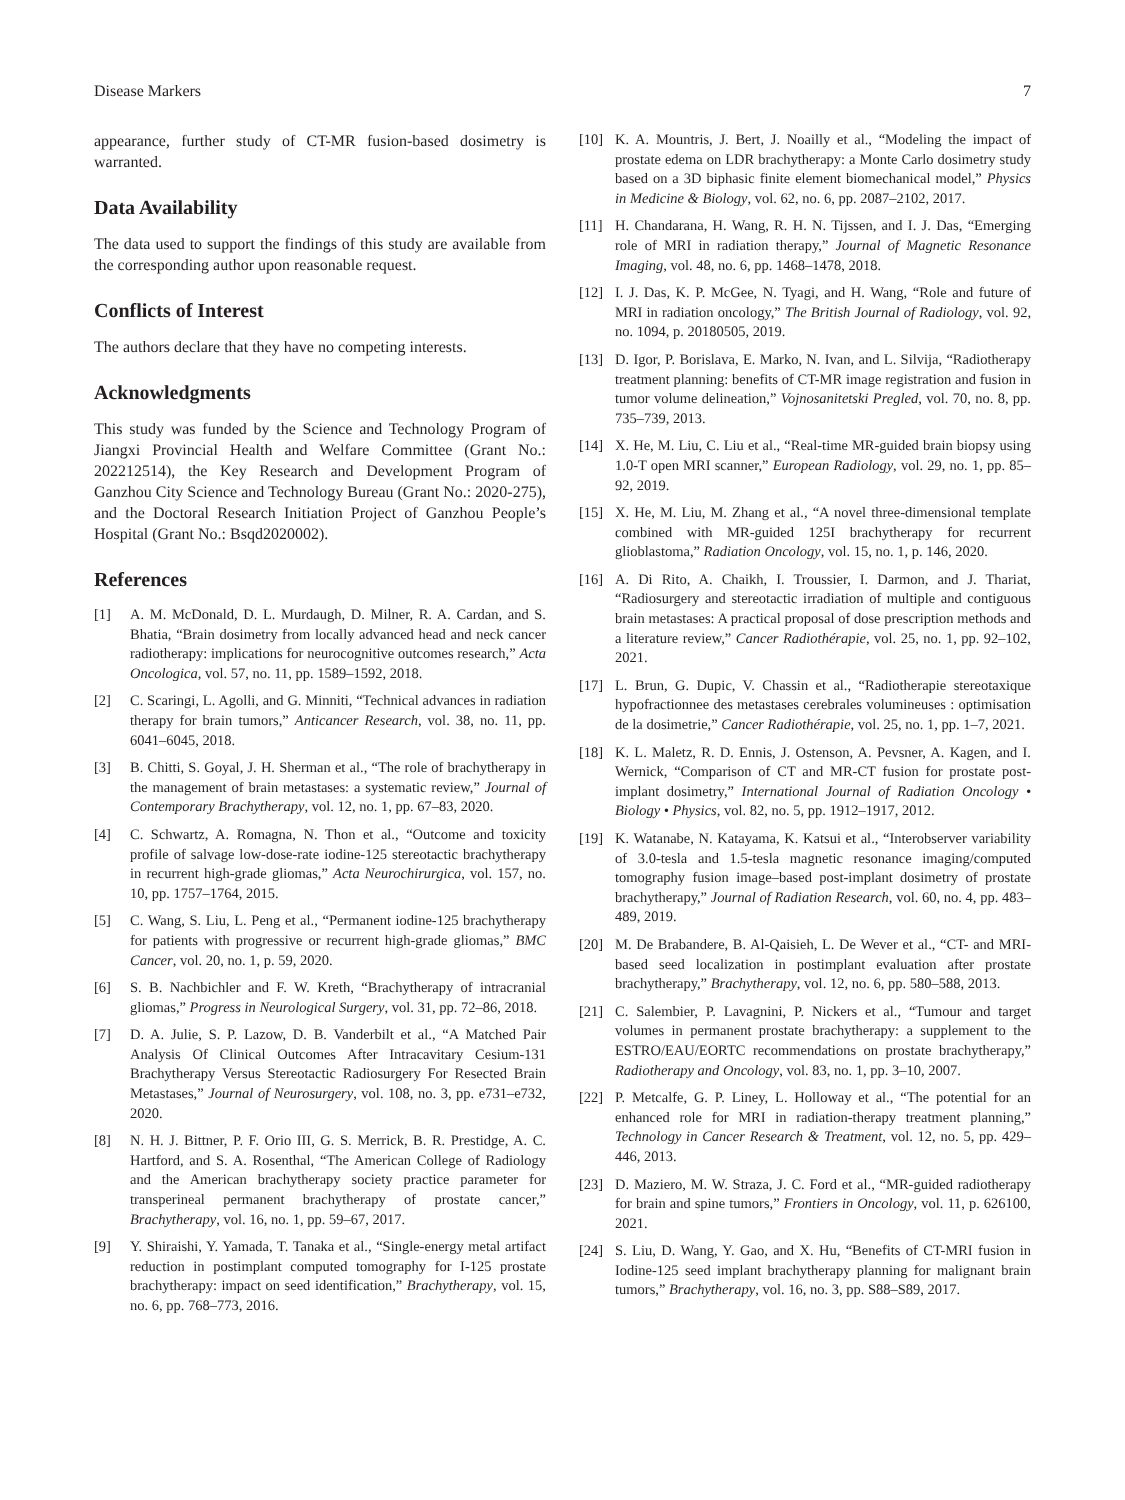Disease Markers 7
appearance, further study of CT-MR fusion-based dosimetry is warranted.
Data Availability
The data used to support the findings of this study are available from the corresponding author upon reasonable request.
Conflicts of Interest
The authors declare that they have no competing interests.
Acknowledgments
This study was funded by the Science and Technology Program of Jiangxi Provincial Health and Welfare Committee (Grant No.: 202212514), the Key Research and Development Program of Ganzhou City Science and Technology Bureau (Grant No.: 2020-275), and the Doctoral Research Initiation Project of Ganzhou People’s Hospital (Grant No.: Bsqd2020002).
References
[1] A. M. McDonald, D. L. Murdaugh, D. Milner, R. A. Cardan, and S. Bhatia, “Brain dosimetry from locally advanced head and neck cancer radiotherapy: implications for neurocognitive outcomes research,” Acta Oncologica, vol. 57, no. 11, pp. 1589–1592, 2018.
[2] C. Scaringi, L. Agolli, and G. Minniti, “Technical advances in radiation therapy for brain tumors,” Anticancer Research, vol. 38, no. 11, pp. 6041–6045, 2018.
[3] B. Chitti, S. Goyal, J. H. Sherman et al., “The role of brachytherapy in the management of brain metastases: a systematic review,” Journal of Contemporary Brachytherapy, vol. 12, no. 1, pp. 67–83, 2020.
[4] C. Schwartz, A. Romagna, N. Thon et al., “Outcome and toxicity profile of salvage low-dose-rate iodine-125 stereotactic brachytherapy in recurrent high-grade gliomas,” Acta Neurochirurgica, vol. 157, no. 10, pp. 1757–1764, 2015.
[5] C. Wang, S. Liu, L. Peng et al., “Permanent iodine-125 brachytherapy for patients with progressive or recurrent high-grade gliomas,” BMC Cancer, vol. 20, no. 1, p. 59, 2020.
[6] S. B. Nachbichler and F. W. Kreth, “Brachytherapy of intracranial gliomas,” Progress in Neurological Surgery, vol. 31, pp. 72–86, 2018.
[7] D. A. Julie, S. P. Lazow, D. B. Vanderbilt et al., “A Matched Pair Analysis Of Clinical Outcomes After Intracavitary Cesium-131 Brachytherapy Versus Stereotactic Radiosurgery For Resected Brain Metastases,” Journal of Neurosurgery, vol. 108, no. 3, pp. e731–e732, 2020.
[8] N. H. J. Bittner, P. F. Orio III, G. S. Merrick, B. R. Prestidge, A. C. Hartford, and S. A. Rosenthal, “The American College of Radiology and the American brachytherapy society practice parameter for transperineal permanent brachytherapy of prostate cancer,” Brachytherapy, vol. 16, no. 1, pp. 59–67, 2017.
[9] Y. Shiraishi, Y. Yamada, T. Tanaka et al., “Single-energy metal artifact reduction in postimplant computed tomography for I-125 prostate brachytherapy: impact on seed identification,” Brachytherapy, vol. 15, no. 6, pp. 768–773, 2016.
[10] K. A. Mountris, J. Bert, J. Noailly et al., “Modeling the impact of prostate edema on LDR brachytherapy: a Monte Carlo dosimetry study based on a 3D biphasic finite element biomechanical model,” Physics in Medicine & Biology, vol. 62, no. 6, pp. 2087–2102, 2017.
[11] H. Chandarana, H. Wang, R. H. N. Tijssen, and I. J. Das, “Emerging role of MRI in radiation therapy,” Journal of Magnetic Resonance Imaging, vol. 48, no. 6, pp. 1468–1478, 2018.
[12] I. J. Das, K. P. McGee, N. Tyagi, and H. Wang, “Role and future of MRI in radiation oncology,” The British Journal of Radiology, vol. 92, no. 1094, p. 20180505, 2019.
[13] D. Igor, P. Borislava, E. Marko, N. Ivan, and L. Silvija, “Radiotherapy treatment planning: benefits of CT-MR image registration and fusion in tumor volume delineation,” Vojnosanitetski Pregled, vol. 70, no. 8, pp. 735–739, 2013.
[14] X. He, M. Liu, C. Liu et al., “Real-time MR-guided brain biopsy using 1.0-T open MRI scanner,” European Radiology, vol. 29, no. 1, pp. 85–92, 2019.
[15] X. He, M. Liu, M. Zhang et al., “A novel three-dimensional template combined with MR-guided 125I brachytherapy for recurrent glioblastoma,” Radiation Oncology, vol. 15, no. 1, p. 146, 2020.
[16] A. Di Rito, A. Chaikh, I. Troussier, I. Darmon, and J. Thariat, “Radiosurgery and stereotactic irradiation of multiple and contiguous brain metastases: A practical proposal of dose prescription methods and a literature review,” Cancer Radiothérapie, vol. 25, no. 1, pp. 92–102, 2021.
[17] L. Brun, G. Dupic, V. Chassin et al., “Radiotherapie stereotaxique hypofractionnee des metastases cerebrales volumineuses : optimisation de la dosimetrie,” Cancer Radiothérapie, vol. 25, no. 1, pp. 1–7, 2021.
[18] K. L. Maletz, R. D. Ennis, J. Ostenson, A. Pevsner, A. Kagen, and I. Wernick, “Comparison of CT and MR-CT fusion for prostate post-implant dosimetry,” International Journal of Radiation Oncology • Biology • Physics, vol. 82, no. 5, pp. 1912–1917, 2012.
[19] K. Watanabe, N. Katayama, K. Katsui et al., “Interobserver variability of 3.0-tesla and 1.5-tesla magnetic resonance imaging/computed tomography fusion image–based post-implant dosimetry of prostate brachytherapy,” Journal of Radiation Research, vol. 60, no. 4, pp. 483–489, 2019.
[20] M. De Brabandere, B. Al-Qaisieh, L. De Wever et al., “CT- and MRI-based seed localization in postimplant evaluation after prostate brachytherapy,” Brachytherapy, vol. 12, no. 6, pp. 580–588, 2013.
[21] C. Salembier, P. Lavagnini, P. Nickers et al., “Tumour and target volumes in permanent prostate brachytherapy: a supplement to the ESTRO/EAU/EORTC recommendations on prostate brachytherapy,” Radiotherapy and Oncology, vol. 83, no. 1, pp. 3–10, 2007.
[22] P. Metcalfe, G. P. Liney, L. Holloway et al., “The potential for an enhanced role for MRI in radiation-therapy treatment planning,” Technology in Cancer Research & Treatment, vol. 12, no. 5, pp. 429–446, 2013.
[23] D. Maziero, M. W. Straza, J. C. Ford et al., “MR-guided radiotherapy for brain and spine tumors,” Frontiers in Oncology, vol. 11, p. 626100, 2021.
[24] S. Liu, D. Wang, Y. Gao, and X. Hu, “Benefits of CT-MRI fusion in Iodine-125 seed implant brachytherapy planning for malignant brain tumors,” Brachytherapy, vol. 16, no. 3, pp. S88–S89, 2017.